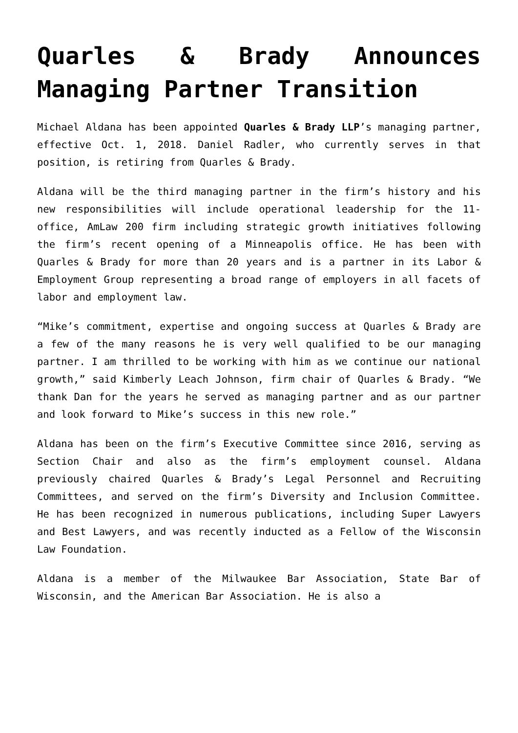Quarles & Brady Announces Managing Partner Transition
Michael Aldana has been appointed Quarles & Brady LLP’s managing partner, effective Oct. 1, 2018. Daniel Radler, who currently serves in that position, is retiring from Quarles & Brady.
Aldana will be the third managing partner in the firm’s history and his new responsibilities will include operational leadership for the 11-office, AmLaw 200 firm including strategic growth initiatives following the firm’s recent opening of a Minneapolis office. He has been with Quarles & Brady for more than 20 years and is a partner in its Labor & Employment Group representing a broad range of employers in all facets of labor and employment law.
“Mike’s commitment, expertise and ongoing success at Quarles & Brady are a few of the many reasons he is very well qualified to be our managing partner. I am thrilled to be working with him as we continue our national growth,” said Kimberly Leach Johnson, firm chair of Quarles & Brady. “We thank Dan for the years he served as managing partner and as our partner and look forward to Mike’s success in this new role.”
Aldana has been on the firm’s Executive Committee since 2016, serving as Section Chair and also as the firm’s employment counsel. Aldana previously chaired Quarles & Brady’s Legal Personnel and Recruiting Committees, and served on the firm’s Diversity and Inclusion Committee. He has been recognized in numerous publications, including Super Lawyers and Best Lawyers, and was recently inducted as a Fellow of the Wisconsin Law Foundation.
Aldana is a member of the Milwaukee Bar Association, State Bar of Wisconsin, and the American Bar Association. He is also a